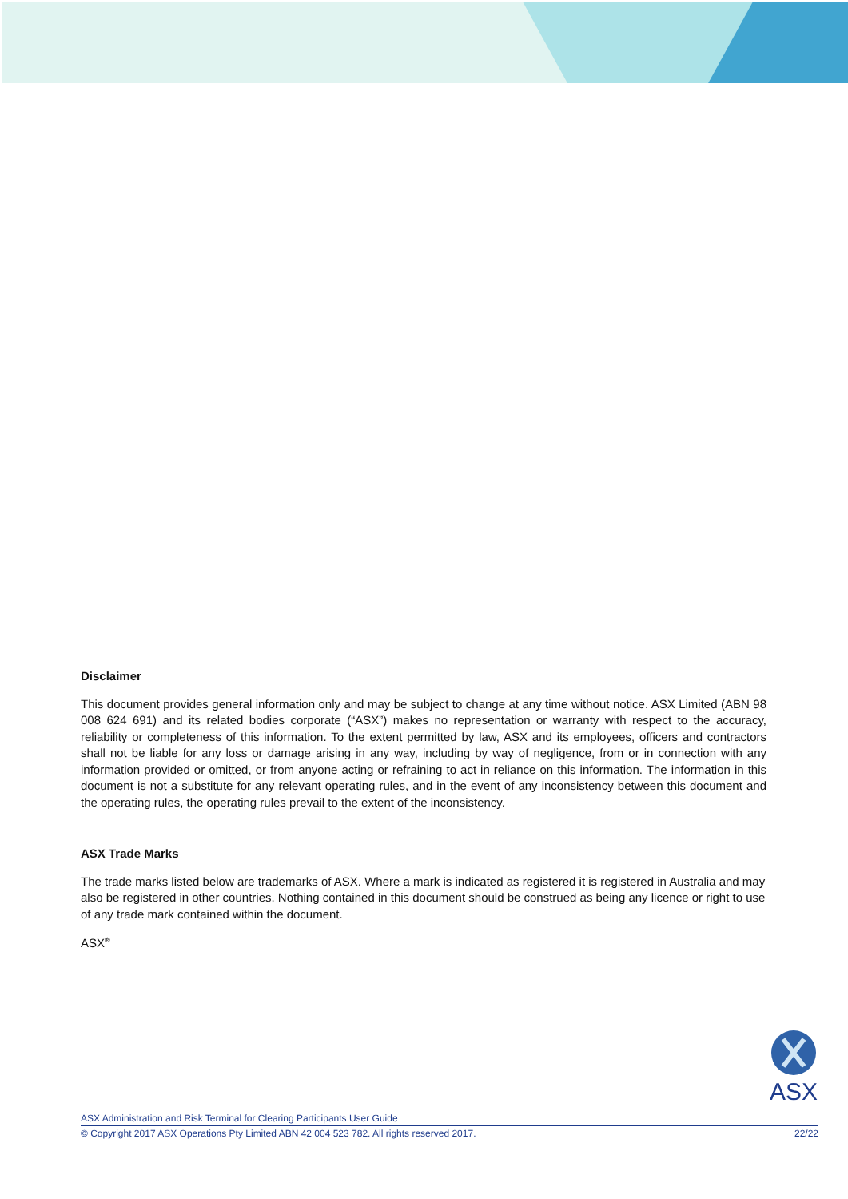Disclaimer
This document provides general information only and may be subject to change at any time without notice. ASX Limited (ABN 98 008 624 691) and its related bodies corporate (“ASX”) makes no representation or warranty with respect to the accuracy, reliability or completeness of this information. To the extent permitted by law, ASX and its employees, officers and contractors shall not be liable for any loss or damage arising in any way, including by way of negligence, from or in connection with any information provided or omitted, or from anyone acting or refraining to act in reliance on this information. The information in this document is not a substitute for any relevant operating rules, and in the event of any inconsistency between this document and the operating rules, the operating rules prevail to the extent of the inconsistency.
ASX Trade Marks
The trade marks listed below are trademarks of ASX. Where a mark is indicated as registered it is registered in Australia and may also be registered in other countries. Nothing contained in this document should be construed as being any licence or right to use of any trade mark contained within the document.
ASX<sup>®</sup>
ASX
ASX Administration and Risk Terminal for Clearing Participants User Guide
© Copyright 2017 ASX Operations Pty Limited ABN 42 004 523 782. All rights reserved 2017. 22/22